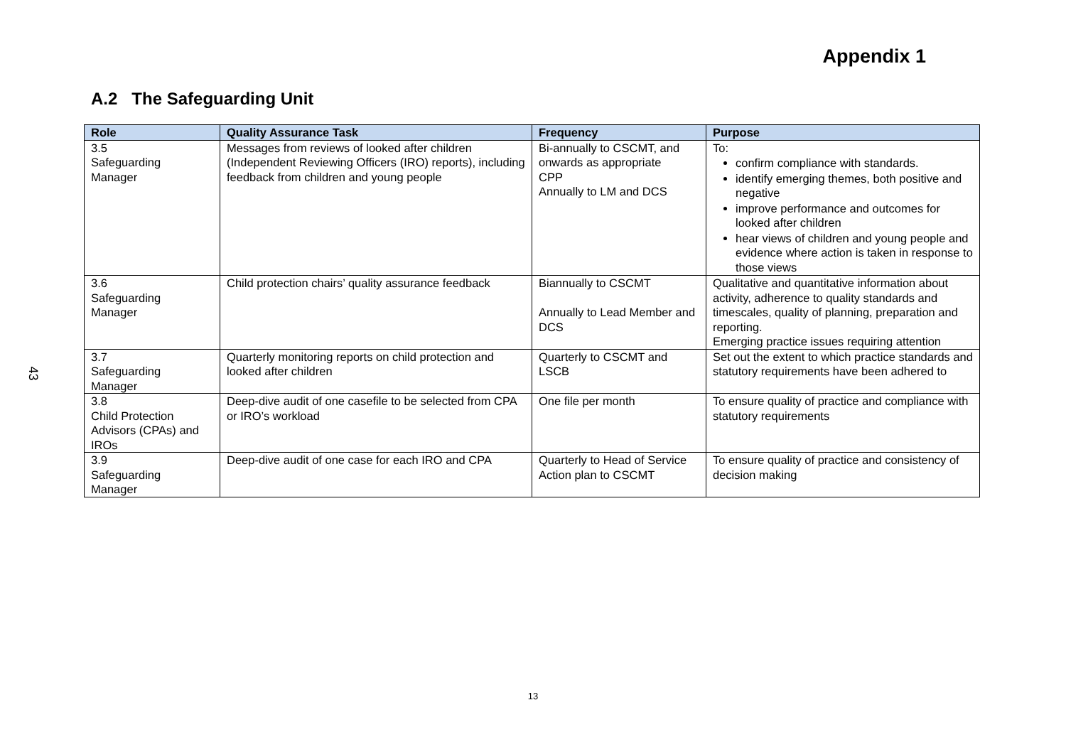43
Appendix 1
A.2 The Safeguarding Unit
| Role | Quality Assurance Task | Frequency | Purpose |
| --- | --- | --- | --- |
| 3.5 Safeguarding Manager | Messages from reviews of looked after children (Independent Reviewing Officers (IRO) reports), including feedback from children and young people | Bi-annually to CSCMT, and onwards as appropriate CPP Annually to LM and DCS | To: confirm compliance with standards. identify emerging themes, both positive and negative improve performance and outcomes for looked after children hear views of children and young people and evidence where action is taken in response to those views |
| 3.6 Safeguarding Manager | Child protection chairs’ quality assurance feedback | Biannually to CSCMT Annually to Lead Member and DCS | Qualitative and quantitative information about activity, adherence to quality standards and timescales, quality of planning, preparation and reporting. Emerging practice issues requiring attention |
| 3.7 Safeguarding Manager | Quarterly monitoring reports on child protection and looked after children | Quarterly to CSCMT and LSCB | Set out the extent to which practice standards and statutory requirements have been adhered to |
| 3.8 Child Protection Advisors (CPAs) and IROs | Deep-dive audit of one casefile to be selected from CPA or IRO’s workload | One file per month | To ensure quality of practice and compliance with statutory requirements |
| 3.9 Safeguarding Manager | Deep-dive audit of one case for each IRO and CPA | Quarterly to Head of Service Action plan to CSCMT | To ensure quality of practice and consistency of decision making |
13